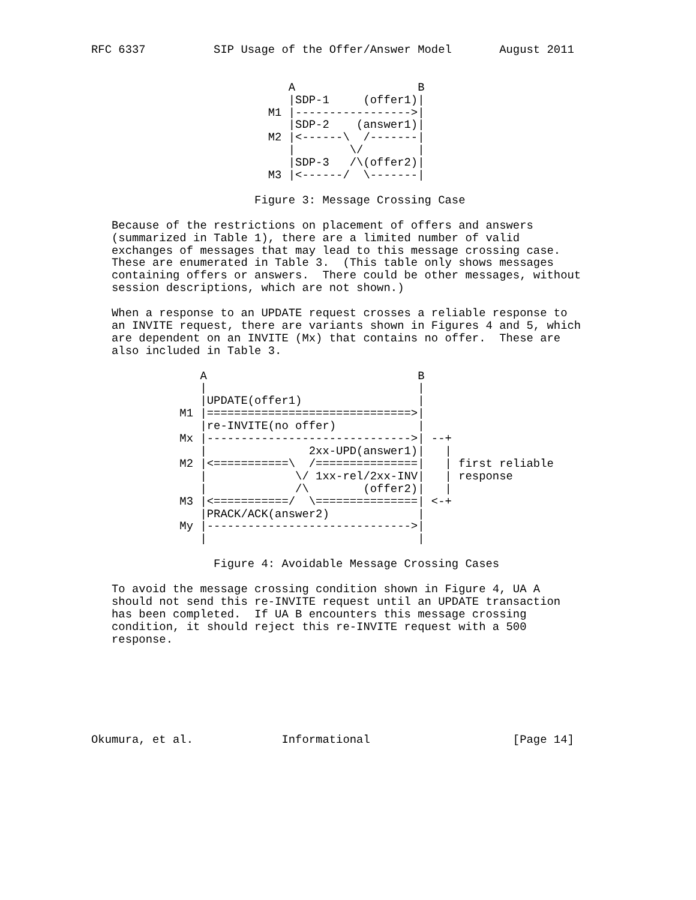RFC 6337          SIP Usage of the Offer/Answer Model       August 2011


                             A                  B
                             |SDP-1     (offer1)|
                          M1 |----------------->|
                             |SDP-2    (answer1)|
                          M2 |<------\  /-------|
                             |        \/        |
                             |SDP-3   /\(offer2)|
                          M3 |<------/  \-------|

                        Figure 3: Message Crossing Case

   Because of the restrictions on placement of offers and answers
   (summarized in Table 1), there are a limited number of valid
   exchanges of messages that may lead to this message crossing case.
   These are enumerated in Table 3.  (This table only shows messages
   containing offers or answers.  There could be other messages, without
   session descriptions, which are not shown.)

   When a response to an UPDATE request crosses a reliable response to
   an INVITE request, there are variants shown in Figures 4 and 5, which
   are dependent on an INVITE (Mx) that contains no offer.  These are
   also included in Table 3.

                A                               B
                |                               |
                |UPDATE(offer1)                 |
             M1 |==============================>|
                |re-INVITE(no offer)            |
             Mx |------------------------------>| --+
                |               2xx-UPD(answer1)|   |
             M2 |<===========\  /===============|   | first reliable
                |             \/ 1xx-rel/2xx-INV|   | response
                |             /\        (offer2)|   |
             M3 |<===========/  \===============| <-+
                |PRACK/ACK(answer2)             |
             My |------------------------------>|
                |                               |

                  Figure 4: Avoidable Message Crossing Cases

   To avoid the message crossing condition shown in Figure 4, UA A
   should not send this re-INVITE request until an UPDATE transaction
   has been completed.  If UA B encounters this message crossing
   condition, it should reject this re-INVITE request with a 500
   response.







Okumura, et al.             Informational                     [Page 14]